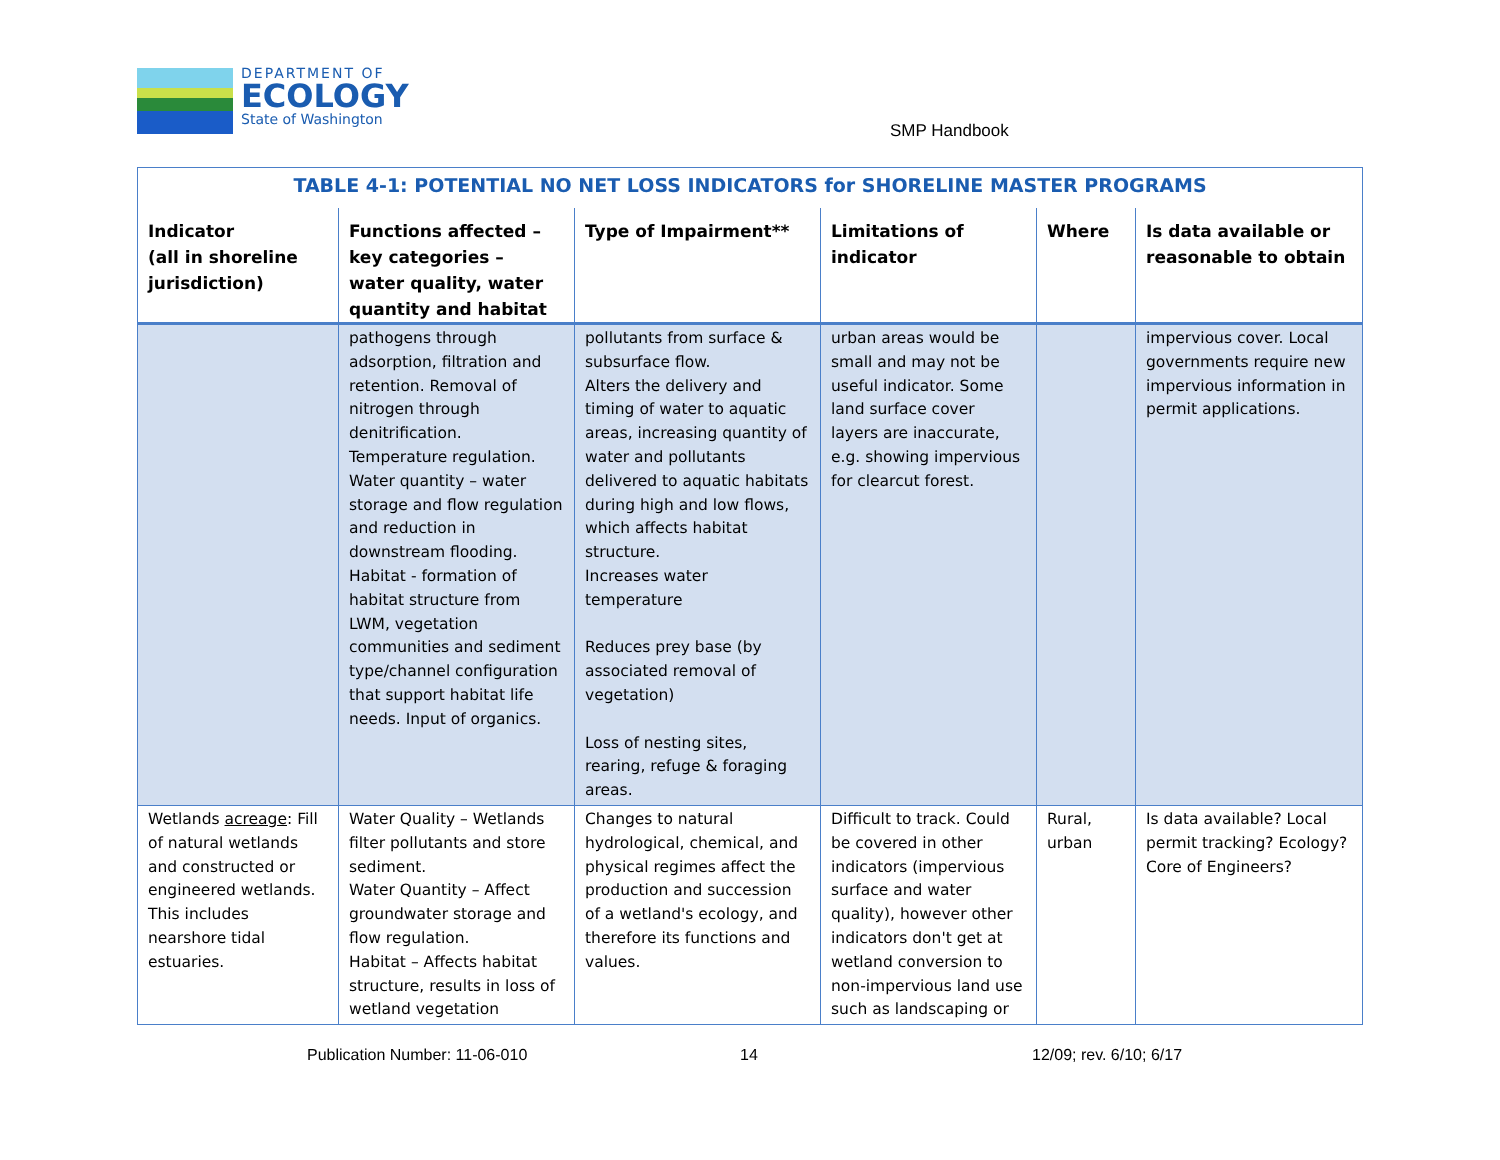DEPARTMENT OF
ECOLOGY
State of Washington
SMP Handbook
| TABLE 4-1: POTENTIAL NO NET LOSS INDICATORS for SHORELINE MASTER PROGRAMS | | | | | |
| --- | --- | --- | --- | --- | --- |
| Indicator (all in shoreline jurisdiction) | Functions affected – key categories – water quality, water quantity and habitat | Type of Impairment** | Limitations of indicator | Where | Is data available or reasonable to obtain |
| | pathogens through adsorption, filtration and retention. Removal of nitrogen through denitrification. Temperature regulation. Water quantity – water storage and flow regulation and reduction in downstream flooding. Habitat - formation of habitat structure from LWM, vegetation communities and sediment type/channel configuration that support habitat life needs. Input of organics. | pollutants from surface & subsurface flow. Alters the delivery and timing of water to aquatic areas, increasing quantity of water and pollutants delivered to aquatic habitats during high and low flows, which affects habitat structure. Increases water temperature Reduces prey base (by associated removal of vegetation) Loss of nesting sites, rearing, refuge & foraging areas. | urban areas would be small and may not be useful indicator. Some land surface cover layers are inaccurate, e.g. showing impervious for clearcut forest. | | impervious cover. Local governments require new impervious information in permit applications. |
| Wetlands acreage : Fill of natural wetlands and constructed or engineered wetlands. This includes nearshore tidal estuaries. | Water Quality – Wetlands filter pollutants and store sediment. Water Quantity – Affect groundwater storage and flow regulation. Habitat – Affects habitat structure, results in loss of wetland vegetation | Changes to natural hydrological, chemical, and physical regimes affect the production and succession of a wetland's ecology, and therefore its functions and values. | Difficult to track. Could be covered in other indicators (impervious surface and water quality), however other indicators don't get at wetland conversion to non-impervious land use such as landscaping or | Rural, urban | Is data available? Local permit tracking? Ecology? Core of Engineers? |
Publication Number: 11-06-010 14 12/09; rev. 6/10; 6/17